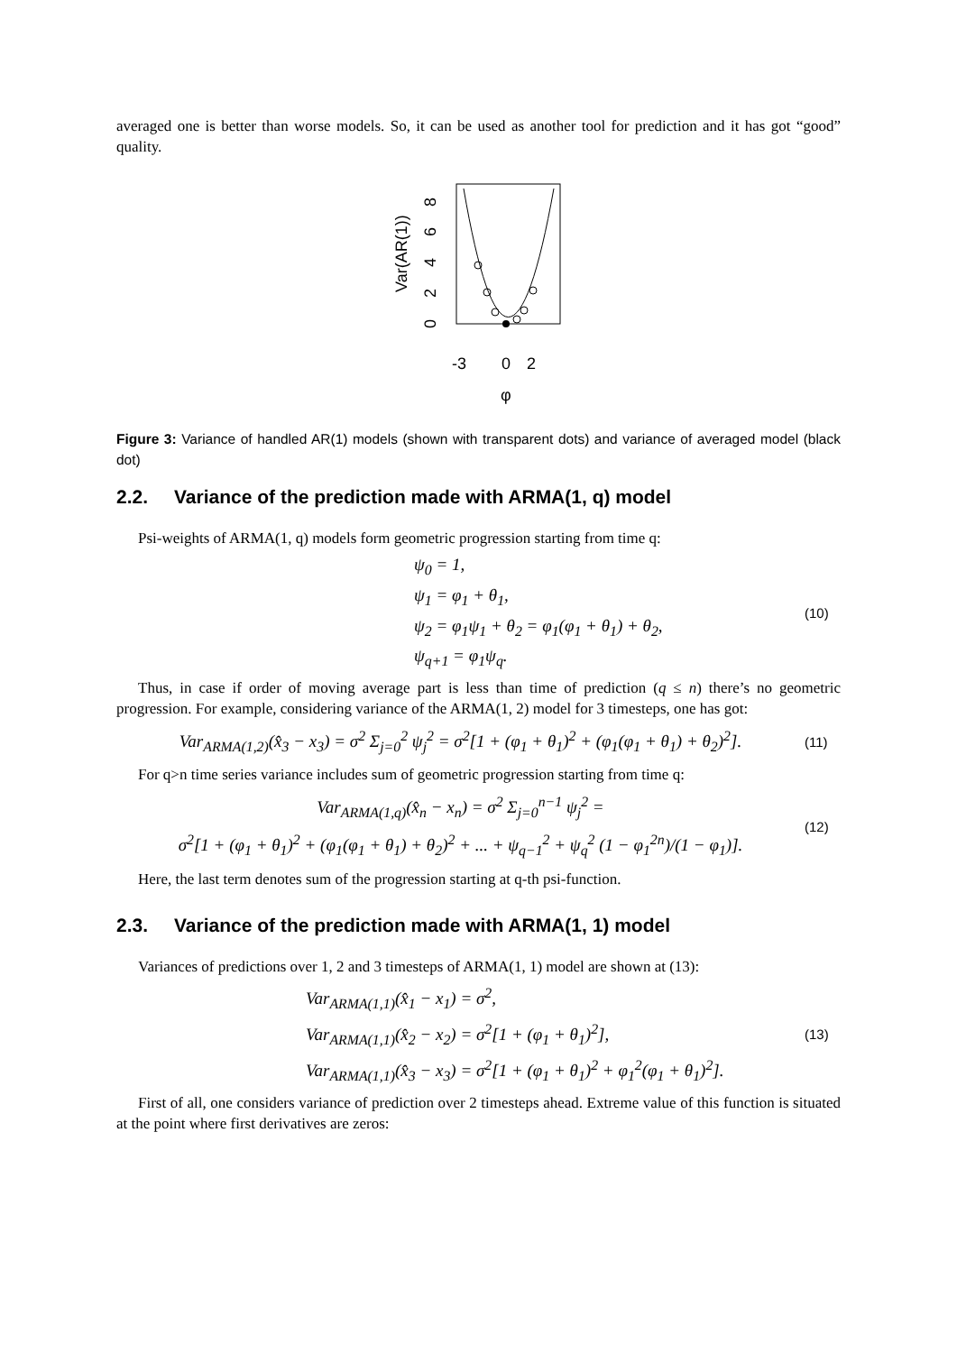averaged one is better than worse models. So, it can be used as another tool for prediction and it has got “good” quality.
Var(AR(1))
0
2
4
6
8
-3
0
2
φ
Figure 3: Variance of handled AR(1) models (shown with transparent dots) and variance of averaged model (black dot)
2.2. Variance of the prediction made with ARMA(1, q) model
Psi-weights of ARMA(1, q) models form geometric progression starting from time q:
ψ<sub>0</sub> = 1,
ψ<sub>1</sub> = φ<sub>1</sub> + θ<sub>1</sub>,
ψ<sub>2</sub> = φ<sub>1</sub>ψ<sub>1</sub> + θ<sub>2</sub> = φ<sub>1</sub>(φ<sub>1</sub> + θ<sub>1</sub>) + θ<sub>2</sub>,
ψ<sub>q+1</sub> = φ<sub>1</sub>ψ<sub>q</sub>.
(10)
Thus, in case if order of moving average part is less than time of prediction (q ≤ n) there’s no geometric progression. For example, considering variance of the ARMA(1, 2) model for 3 timesteps, one has got:
Var<sub>ARMA(1,2)</sub>(x̂<sub>3</sub> − x<sub>3</sub>) = σ<sup>2</sup> Σ<sub>j=0</sub><sup>2</sup> ψ<sub>j</sub><sup>2</sup> = σ<sup>2</sup>[1 + (φ<sub>1</sub> + θ<sub>1</sub>)<sup>2</sup> + (φ<sub>1</sub>(φ<sub>1</sub> + θ<sub>1</sub>) + θ<sub>2</sub>)<sup>2</sup>].
(11)
For q>n time series variance includes sum of geometric progression starting from time q:
Var<sub>ARMA(1,q)</sub>(x̂<sub>n</sub> − x<sub>n</sub>) = σ<sup>2</sup> Σ<sub>j=0</sub><sup>n−1</sup> ψ<sub>j</sub><sup>2</sup> =
σ<sup>2</sup>[1 + (φ<sub>1</sub> + θ<sub>1</sub>)<sup>2</sup> + (φ<sub>1</sub>(φ<sub>1</sub> + θ<sub>1</sub>) + θ<sub>2</sub>)<sup>2</sup> + ... + ψ<sub>q−1</sub><sup>2</sup> + ψ<sub>q</sub><sup>2</sup> (1 − φ<sub>1</sub><sup>2n</sup>)/(1 − φ<sub>1</sub>)].
(12)
Here, the last term denotes sum of the progression starting at q-th psi-function.
2.3. Variance of the prediction made with ARMA(1, 1) model
Variances of predictions over 1, 2 and 3 timesteps of ARMA(1, 1) model are shown at (13):
Var<sub>ARMA(1,1)</sub>(x̂<sub>1</sub> − x<sub>1</sub>) = σ<sup>2</sup>,
Var<sub>ARMA(1,1)</sub>(x̂<sub>2</sub> − x<sub>2</sub>) = σ<sup>2</sup>[1 + (φ<sub>1</sub> + θ<sub>1</sub>)<sup>2</sup>],
Var<sub>ARMA(1,1)</sub>(x̂<sub>3</sub> − x<sub>3</sub>) = σ<sup>2</sup>[1 + (φ<sub>1</sub> + θ<sub>1</sub>)<sup>2</sup> + φ<sub>1</sub><sup>2</sup>(φ<sub>1</sub> + θ<sub>1</sub>)<sup>2</sup>].
(13)
First of all, one considers variance of prediction over 2 timesteps ahead. Extreme value of this function is situated at the point where first derivatives are zeros: